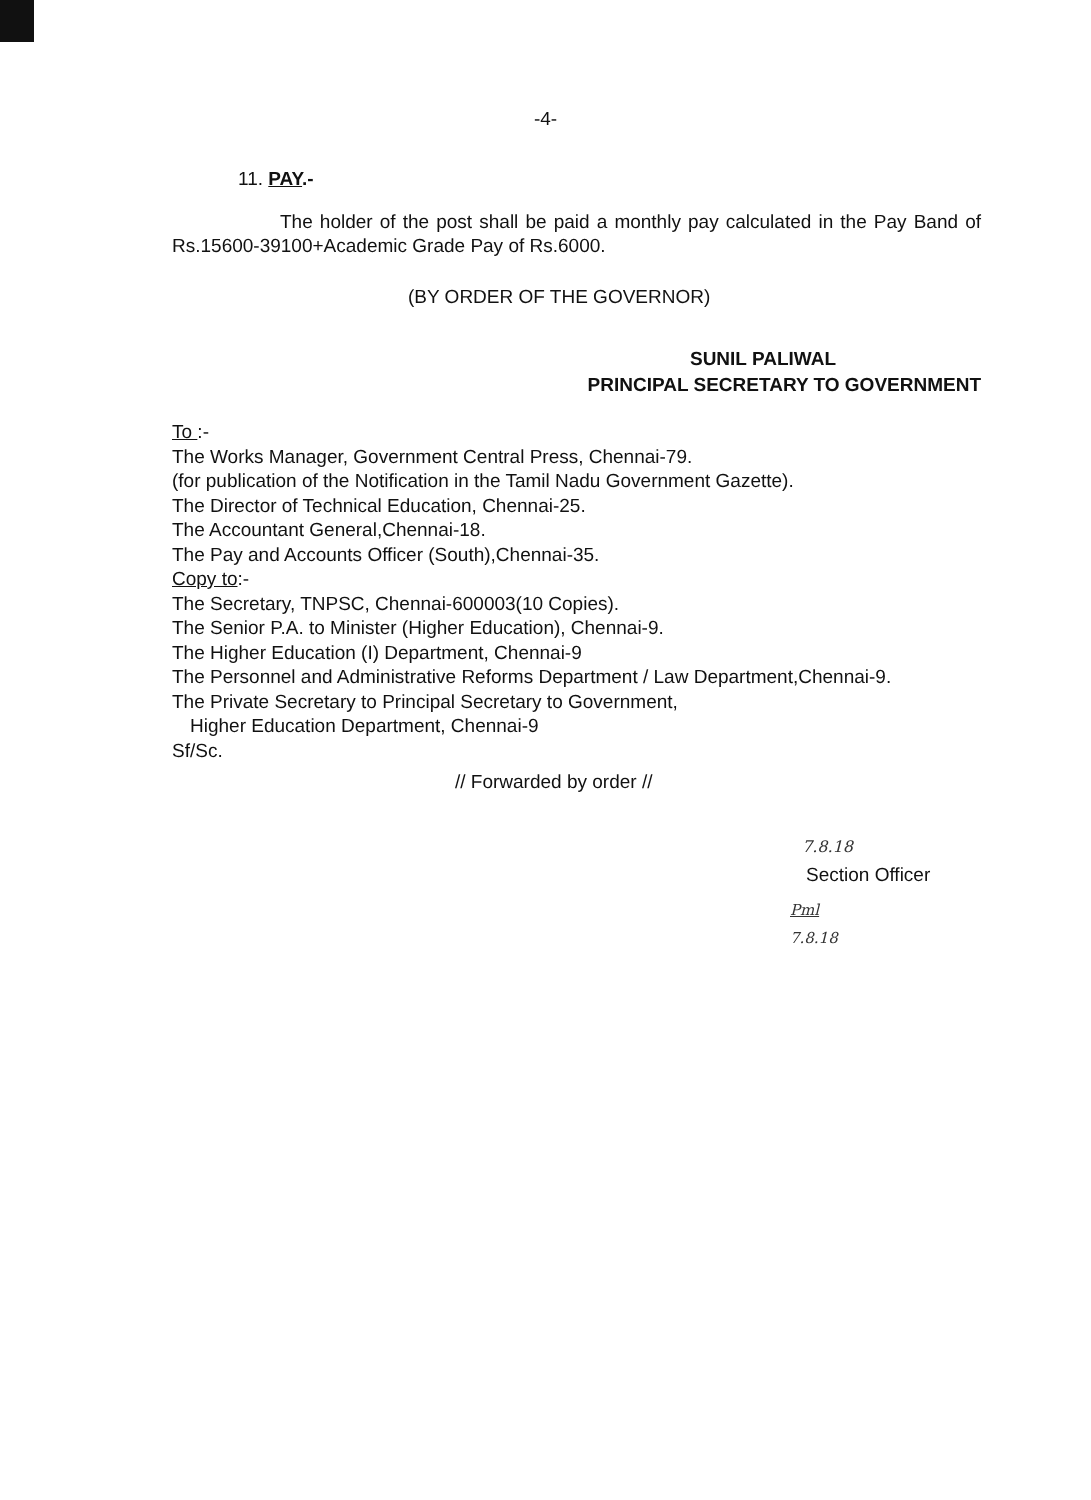-4-
11. PAY.-
The holder of the post shall be paid a monthly pay calculated in the Pay Band of Rs.15600-39100+Academic Grade Pay of Rs.6000.
(BY ORDER OF THE GOVERNOR)
SUNIL PALIWAL
PRINCIPAL SECRETARY TO GOVERNMENT
To :-
The Works Manager, Government Central Press, Chennai-79.
(for publication of the Notification in the Tamil Nadu Government Gazette).
The Director of Technical Education, Chennai-25.
The Accountant General,Chennai-18.
The Pay and Accounts Officer (South),Chennai-35.
Copy to:-
The Secretary, TNPSC, Chennai-600003(10 Copies).
The Senior P.A. to Minister (Higher Education), Chennai-9.
The Higher Education (I) Department, Chennai-9
The Personnel and Administrative Reforms Department / Law Department,Chennai-9.
The Private Secretary to Principal Secretary to Government,
Higher Education Department, Chennai-9
Sf/Sc.
// Forwarded by order //
7.8.18
Section Officer
Pml
7.8.18